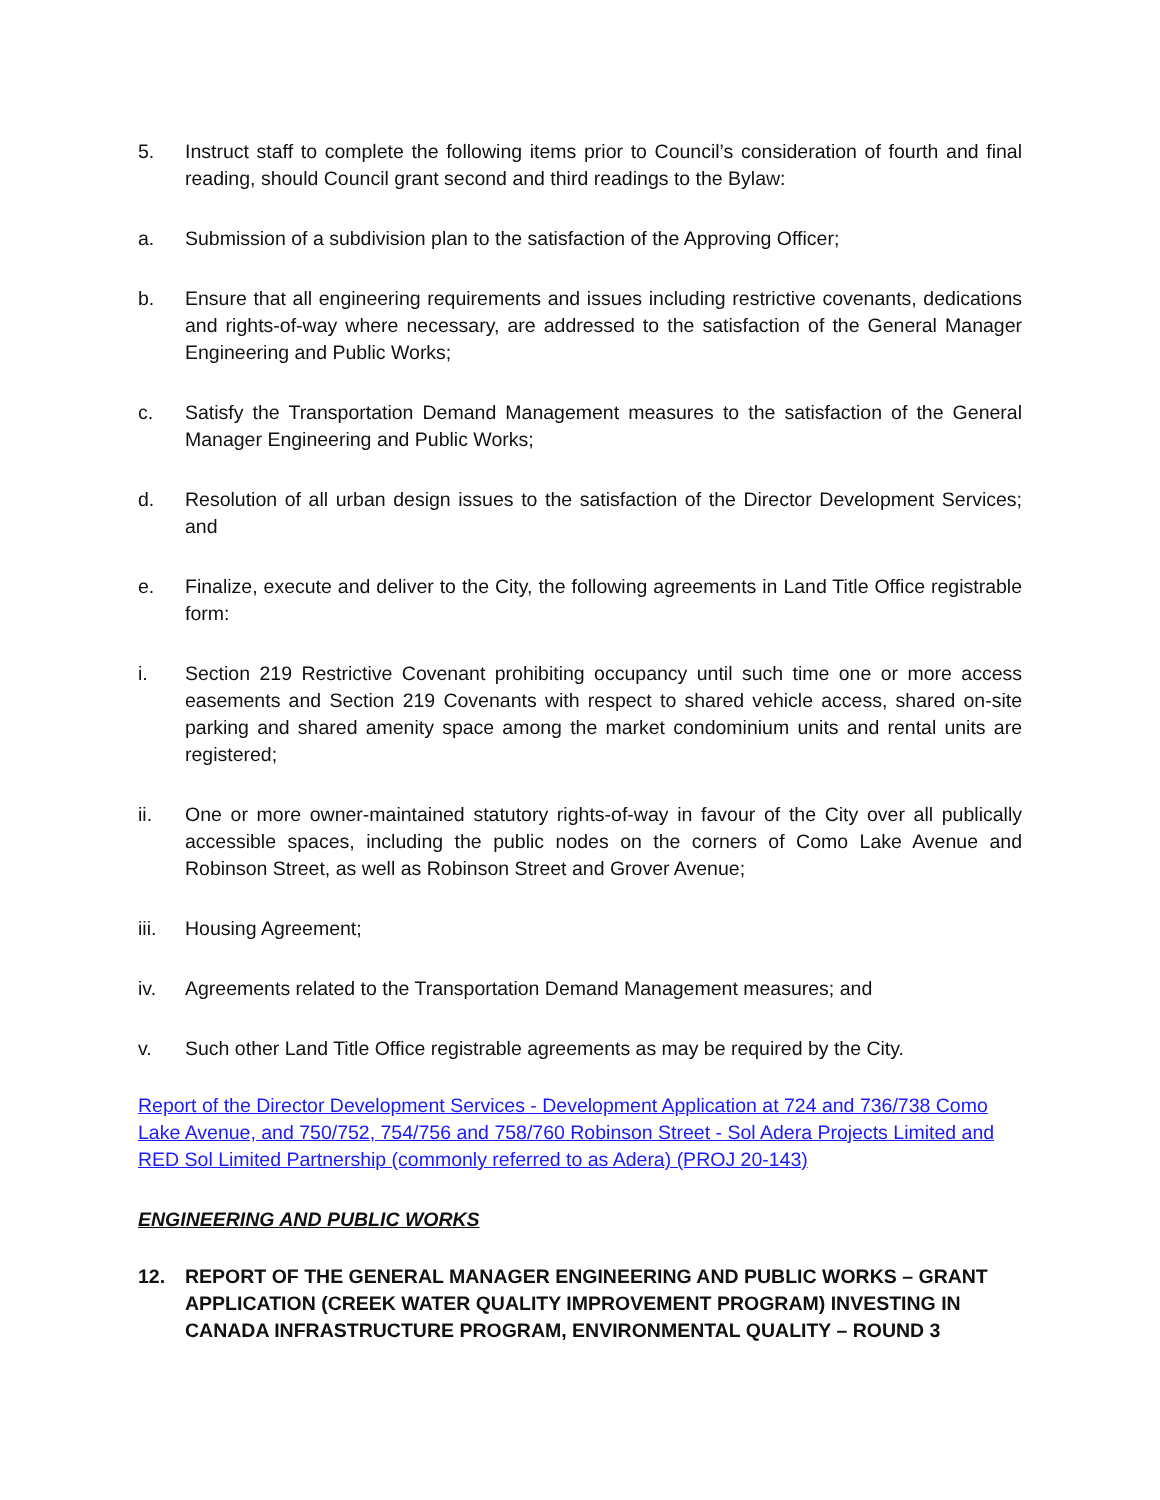5. Instruct staff to complete the following items prior to Council’s consideration of fourth and final reading, should Council grant second and third readings to the Bylaw:
a. Submission of a subdivision plan to the satisfaction of the Approving Officer;
b. Ensure that all engineering requirements and issues including restrictive covenants, dedications and rights-of-way where necessary, are addressed to the satisfaction of the General Manager Engineering and Public Works;
c. Satisfy the Transportation Demand Management measures to the satisfaction of the General Manager Engineering and Public Works;
d. Resolution of all urban design issues to the satisfaction of the Director Development Services; and
e. Finalize, execute and deliver to the City, the following agreements in Land Title Office registrable form:
i. Section 219 Restrictive Covenant prohibiting occupancy until such time one or more access easements and Section 219 Covenants with respect to shared vehicle access, shared on-site parking and shared amenity space among the market condominium units and rental units are registered;
ii. One or more owner-maintained statutory rights-of-way in favour of the City over all publically accessible spaces, including the public nodes on the corners of Como Lake Avenue and Robinson Street, as well as Robinson Street and Grover Avenue;
iii. Housing Agreement;
iv. Agreements related to the Transportation Demand Management measures; and
v. Such other Land Title Office registrable agreements as may be required by the City.
Report of the Director Development Services - Development Application at 724 and 736/738 Como Lake Avenue, and 750/752, 754/756 and 758/760 Robinson Street - Sol Adera Projects Limited and RED Sol Limited Partnership (commonly referred to as Adera) (PROJ 20-143)
ENGINEERING AND PUBLIC WORKS
12. REPORT OF THE GENERAL MANAGER ENGINEERING AND PUBLIC WORKS – GRANT APPLICATION (CREEK WATER QUALITY IMPROVEMENT PROGRAM) INVESTING IN CANADA INFRASTRUCTURE PROGRAM, ENVIRONMENTAL QUALITY – ROUND 3